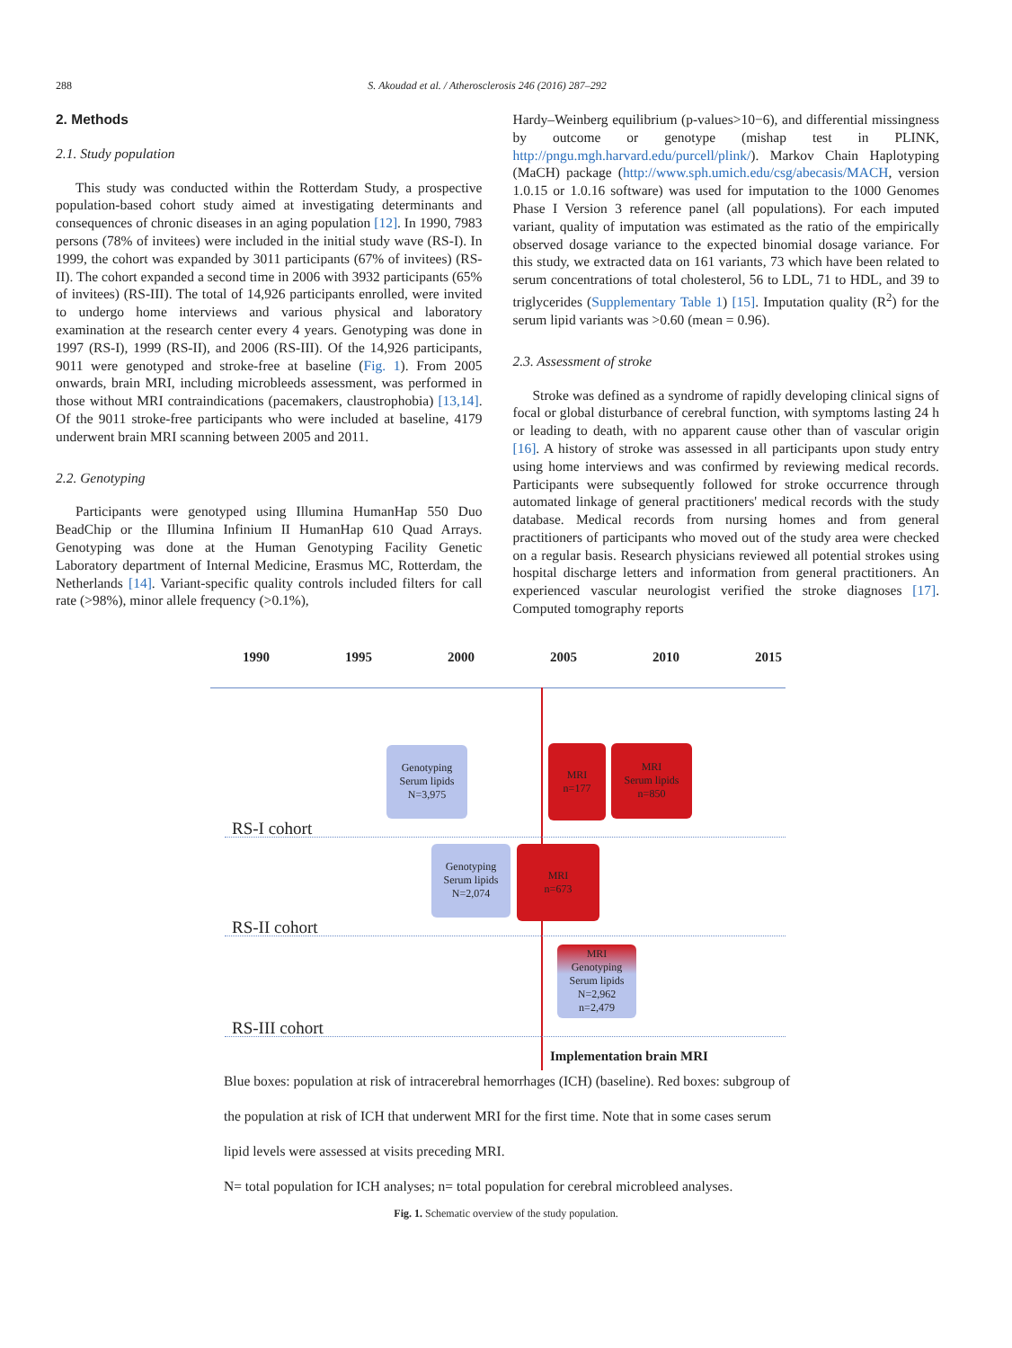288 S. Akoudad et al. / Atherosclerosis 246 (2016) 287–292
2. Methods
2.1. Study population
This study was conducted within the Rotterdam Study, a prospective population-based cohort study aimed at investigating determinants and consequences of chronic diseases in an aging population [12]. In 1990, 7983 persons (78% of invitees) were included in the initial study wave (RS-I). In 1999, the cohort was expanded by 3011 participants (67% of invitees) (RS-II). The cohort expanded a second time in 2006 with 3932 participants (65% of invitees) (RS-III). The total of 14,926 participants enrolled, were invited to undergo home interviews and various physical and laboratory examination at the research center every 4 years. Genotyping was done in 1997 (RS-I), 1999 (RS-II), and 2006 (RS-III). Of the 14,926 participants, 9011 were genotyped and stroke-free at baseline (Fig. 1). From 2005 onwards, brain MRI, including microbleeds assessment, was performed in those without MRI contraindications (pacemakers, claustrophobia) [13,14]. Of the 9011 stroke-free participants who were included at baseline, 4179 underwent brain MRI scanning between 2005 and 2011.
2.2. Genotyping
Participants were genotyped using Illumina HumanHap 550 Duo BeadChip or the Illumina Infinium II HumanHap 610 Quad Arrays. Genotyping was done at the Human Genotyping Facility Genetic Laboratory department of Internal Medicine, Erasmus MC, Rotterdam, the Netherlands [14]. Variant-specific quality controls included filters for call rate (>98%), minor allele frequency (>0.1%),
Hardy–Weinberg equilibrium (p-values>10−6), and differential missingness by outcome or genotype (mishap test in PLINK, http://pngu.mgh.harvard.edu/purcell/plink/). Markov Chain Haplotyping (MaCH) package (http://www.sph.umich.edu/csg/abecasis/MACH, version 1.0.15 or 1.0.16 software) was used for imputation to the 1000 Genomes Phase I Version 3 reference panel (all populations). For each imputed variant, quality of imputation was estimated as the ratio of the empirically observed dosage variance to the expected binomial dosage variance. For this study, we extracted data on 161 variants, 73 which have been related to serum concentrations of total cholesterol, 56 to LDL, 71 to HDL, and 39 to triglycerides (Supplementary Table 1) [15]. Imputation quality (R<sup>2</sup>) for the serum lipid variants was >0.60 (mean = 0.96).
2.3. Assessment of stroke
Stroke was defined as a syndrome of rapidly developing clinical signs of focal or global disturbance of cerebral function, with symptoms lasting 24 h or leading to death, with no apparent cause other than of vascular origin [16]. A history of stroke was assessed in all participants upon study entry using home interviews and was confirmed by reviewing medical records. Participants were subsequently followed for stroke occurrence through automated linkage of general practitioners' medical records with the study database. Medical records from nursing homes and from general practitioners of participants who moved out of the study area were checked on a regular basis. Research physicians reviewed all potential strokes using hospital discharge letters and information from general practitioners. An experienced vascular neurologist verified the stroke diagnoses [17]. Computed tomography reports
1990 1995 2000 2005 2010 2015
Genotyping
Serum lipids
N=3,975
MRI
n=177
MRI
Serum lipids
n=850
RS-I cohort
Genotyping
Serum lipids
N=2,074
MRI
n=673
RS-II cohort
MRI
Genotyping
Serum lipids
N=2,962
n=2,479
RS-III cohort
Implementation brain MRI
Blue boxes: population at risk of intracerebral hemorrhages (ICH) (baseline). Red boxes: subgroup of the population at risk of ICH that underwent MRI for the first time. Note that in some cases serum lipid levels were assessed at visits preceding MRI.
N= total population for ICH analyses; n= total population for cerebral microbleed analyses.
Fig. 1. Schematic overview of the study population.